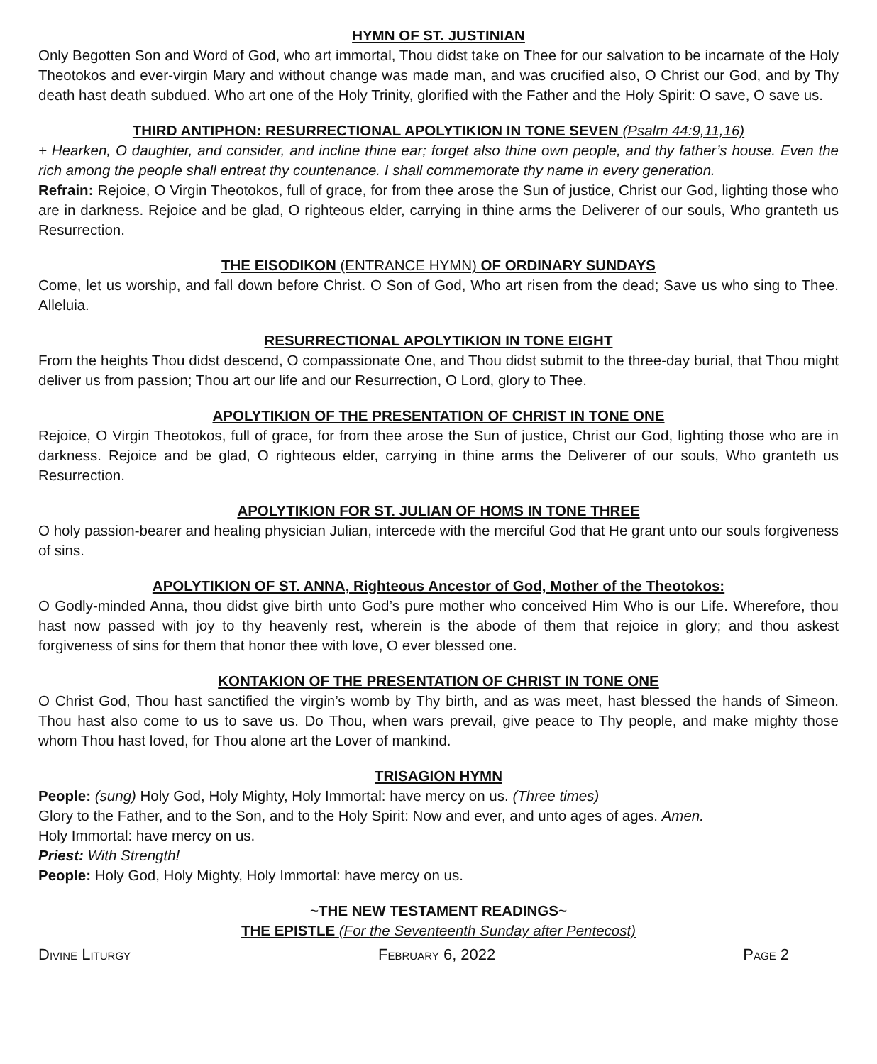HYMN OF ST. JUSTINIAN
Only Begotten Son and Word of God, who art immortal, Thou didst take on Thee for our salvation to be incarnate of the Holy Theotokos and ever-virgin Mary and without change was made man, and was crucified also, O Christ our God, and by Thy death hast death subdued. Who art one of the Holy Trinity, glorified with the Father and the Holy Spirit: O save, O save us.
THIRD ANTIPHON: RESURRECTIONAL APOLYTIKION IN TONE SEVEN (Psalm 44:9,11,16)
+ Hearken, O daughter, and consider, and incline thine ear; forget also thine own people, and thy father’s house. Even the rich among the people shall entreat thy countenance. I shall commemorate thy name in every generation.
Refrain: Rejoice, O Virgin Theotokos, full of grace, for from thee arose the Sun of justice, Christ our God, lighting those who are in darkness. Rejoice and be glad, O righteous elder, carrying in thine arms the Deliverer of our souls, Who granteth us Resurrection.
THE EISODIKON (ENTRANCE HYMN) OF ORDINARY SUNDAYS
Come, let us worship, and fall down before Christ. O Son of God, Who art risen from the dead; Save us who sing to Thee. Alleluia.
RESURRECTIONAL APOLYTIKION IN TONE EIGHT
From the heights Thou didst descend, O compassionate One, and Thou didst submit to the three-day burial, that Thou might deliver us from passion; Thou art our life and our Resurrection, O Lord, glory to Thee.
APOLYTIKION OF THE PRESENTATION OF CHRIST IN TONE ONE
Rejoice, O Virgin Theotokos, full of grace, for from thee arose the Sun of justice, Christ our God, lighting those who are in darkness. Rejoice and be glad, O righteous elder, carrying in thine arms the Deliverer of our souls, Who granteth us Resurrection.
APOLYTIKION FOR ST. JULIAN OF HOMS IN TONE THREE
O holy passion-bearer and healing physician Julian, intercede with the merciful God that He grant unto our souls forgiveness of sins.
APOLYTIKION OF ST. ANNA, Righteous Ancestor of God, Mother of the Theotokos:
O Godly-minded Anna, thou didst give birth unto God’s pure mother who conceived Him Who is our Life. Wherefore, thou hast now passed with joy to thy heavenly rest, wherein is the abode of them that rejoice in glory; and thou askest forgiveness of sins for them that honor thee with love, O ever blessed one.
KONTAKION OF THE PRESENTATION OF CHRIST IN TONE ONE
O Christ God, Thou hast sanctified the virgin’s womb by Thy birth, and as was meet, hast blessed the hands of Simeon. Thou hast also come to us to save us. Do Thou, when wars prevail, give peace to Thy people, and make mighty those whom Thou hast loved, for Thou alone art the Lover of mankind.
TRISAGION HYMN
People: (sung) Holy God, Holy Mighty, Holy Immortal: have mercy on us. (Three times)
Glory to the Father, and to the Son, and to the Holy Spirit: Now and ever, and unto ages of ages. Amen.
Holy Immortal: have mercy on us.
Priest: With Strength!
People: Holy God, Holy Mighty, Holy Immortal: have mercy on us.
~THE NEW TESTAMENT READINGS~
THE EPISTLE (For the Seventeenth Sunday after Pentecost)
Divine Liturgy February 6, 2022 Page 2